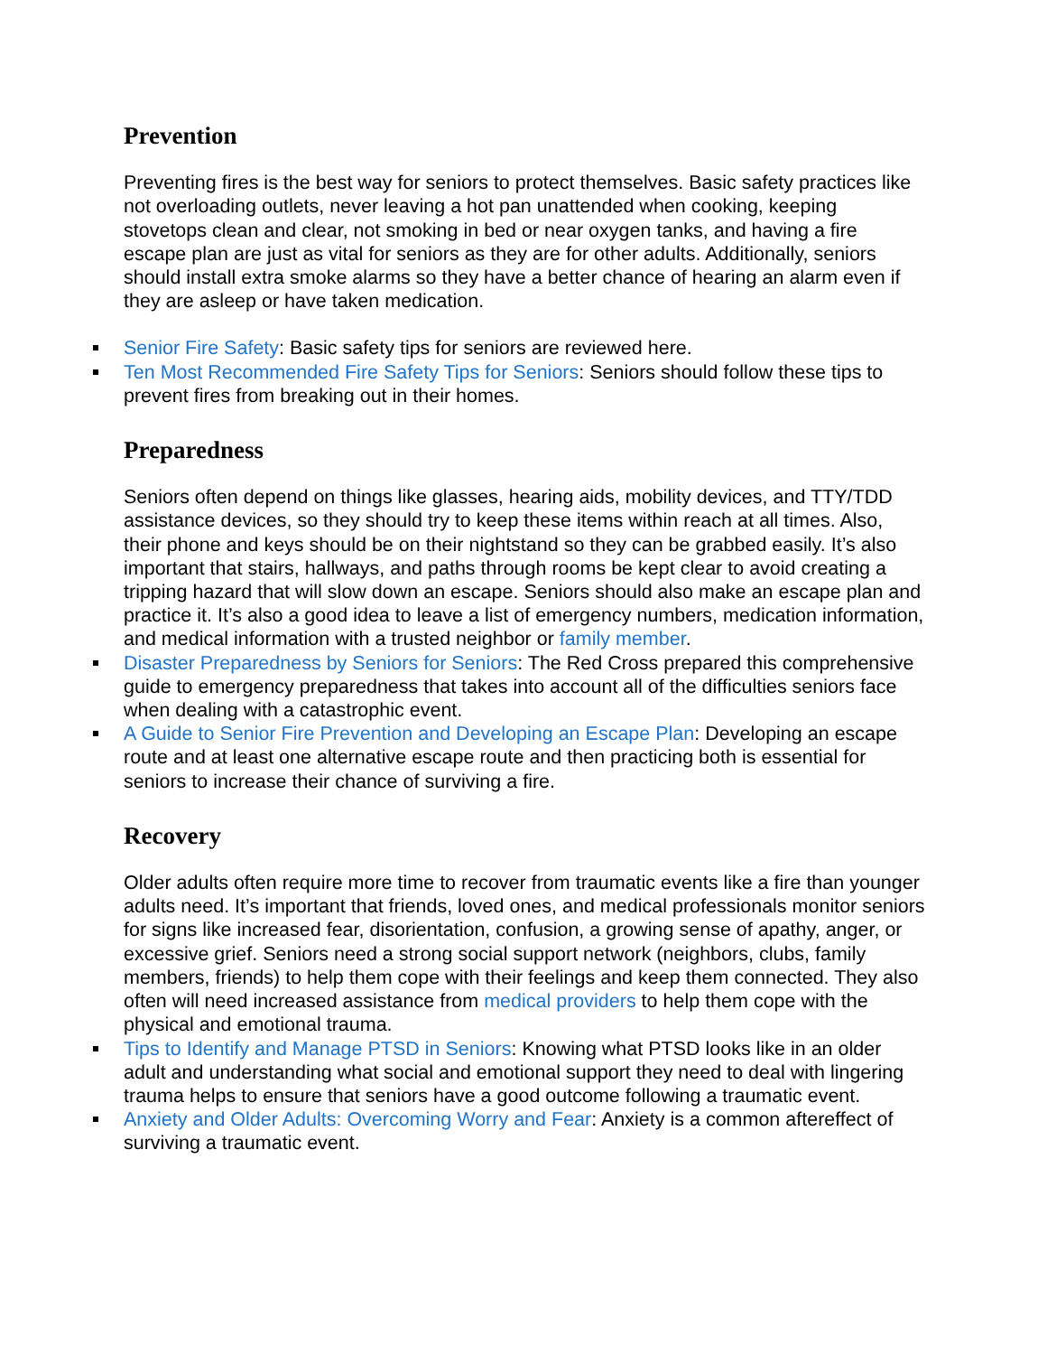Prevention
Preventing fires is the best way for seniors to protect themselves. Basic safety practices like not overloading outlets, never leaving a hot pan unattended when cooking, keeping stovetops clean and clear, not smoking in bed or near oxygen tanks, and having a fire escape plan are just as vital for seniors as they are for other adults. Additionally, seniors should install extra smoke alarms so they have a better chance of hearing an alarm even if they are asleep or have taken medication.
Senior Fire Safety: Basic safety tips for seniors are reviewed here.
Ten Most Recommended Fire Safety Tips for Seniors: Seniors should follow these tips to prevent fires from breaking out in their homes.
Preparedness
Seniors often depend on things like glasses, hearing aids, mobility devices, and TTY/TDD assistance devices, so they should try to keep these items within reach at all times. Also, their phone and keys should be on their nightstand so they can be grabbed easily. It’s also important that stairs, hallways, and paths through rooms be kept clear to avoid creating a tripping hazard that will slow down an escape. Seniors should also make an escape plan and practice it. It’s also a good idea to leave a list of emergency numbers, medication information, and medical information with a trusted neighbor or family member.
Disaster Preparedness by Seniors for Seniors: The Red Cross prepared this comprehensive guide to emergency preparedness that takes into account all of the difficulties seniors face when dealing with a catastrophic event.
A Guide to Senior Fire Prevention and Developing an Escape Plan: Developing an escape route and at least one alternative escape route and then practicing both is essential for seniors to increase their chance of surviving a fire.
Recovery
Older adults often require more time to recover from traumatic events like a fire than younger adults need. It’s important that friends, loved ones, and medical professionals monitor seniors for signs like increased fear, disorientation, confusion, a growing sense of apathy, anger, or excessive grief. Seniors need a strong social support network (neighbors, clubs, family members, friends) to help them cope with their feelings and keep them connected. They also often will need increased assistance from medical providers to help them cope with the physical and emotional trauma.
Tips to Identify and Manage PTSD in Seniors: Knowing what PTSD looks like in an older adult and understanding what social and emotional support they need to deal with lingering trauma helps to ensure that seniors have a good outcome following a traumatic event.
Anxiety and Older Adults: Overcoming Worry and Fear: Anxiety is a common aftereffect of surviving a traumatic event.